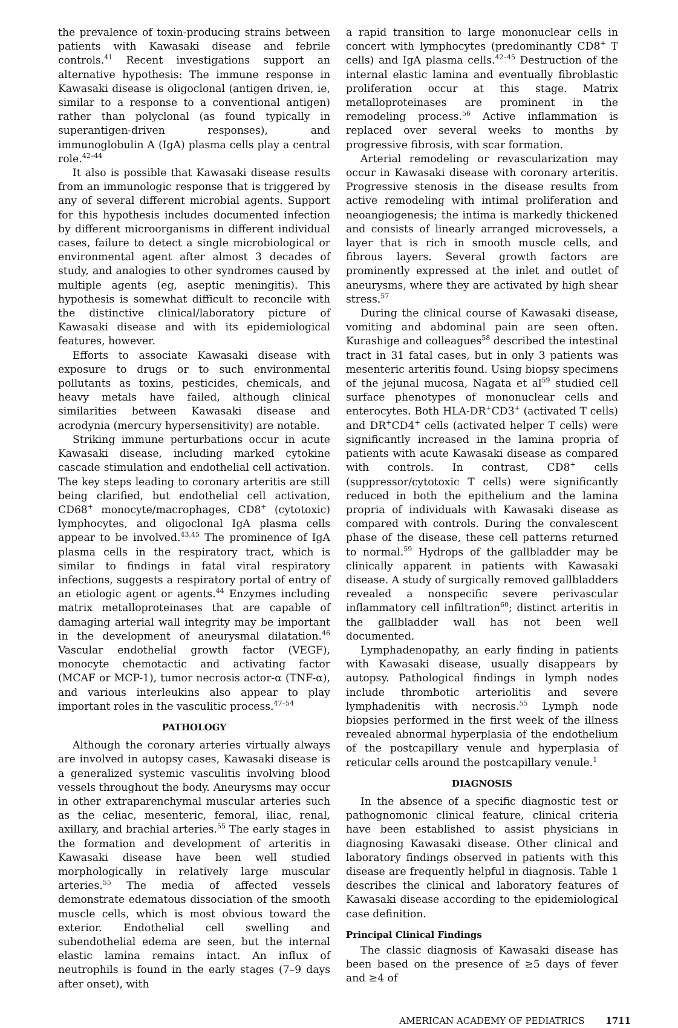the prevalence of toxin-producing strains between patients with Kawasaki disease and febrile controls.<sup>41</sup> Recent investigations support an alternative hypothesis: The immune response in Kawasaki disease is oligoclonal (antigen driven, ie, similar to a response to a conventional antigen) rather than polyclonal (as found typically in superantigen-driven responses), and immunoglobulin A (IgA) plasma cells play a central role.<sup>42–44</sup>
It also is possible that Kawasaki disease results from an immunologic response that is triggered by any of several different microbial agents. Support for this hypothesis includes documented infection by different microorganisms in different individual cases, failure to detect a single microbiological or environmental agent after almost 3 decades of study, and analogies to other syndromes caused by multiple agents (eg, aseptic meningitis). This hypothesis is somewhat difficult to reconcile with the distinctive clinical/laboratory picture of Kawasaki disease and with its epidemiological features, however.
Efforts to associate Kawasaki disease with exposure to drugs or to such environmental pollutants as toxins, pesticides, chemicals, and heavy metals have failed, although clinical similarities between Kawasaki disease and acrodynia (mercury hypersensitivity) are notable.
Striking immune perturbations occur in acute Kawasaki disease, including marked cytokine cascade stimulation and endothelial cell activation. The key steps leading to coronary arteritis are still being clarified, but endothelial cell activation, CD68<sup>+</sup> monocyte/macrophages, CD8<sup>+</sup> (cytotoxic) lymphocytes, and oligoclonal IgA plasma cells appear to be involved.<sup>43,45</sup> The prominence of IgA plasma cells in the respiratory tract, which is similar to findings in fatal viral respiratory infections, suggests a respiratory portal of entry of an etiologic agent or agents.<sup>44</sup> Enzymes including matrix metalloproteinases that are capable of damaging arterial wall integrity may be important in the development of aneurysmal dilatation.<sup>46</sup> Vascular endothelial growth factor (VEGF), monocyte chemotactic and activating factor (MCAF or MCP-1), tumor necrosis actor-α (TNF-α), and various interleukins also appear to play important roles in the vasculitic process.<sup>47–54</sup>
PATHOLOGY
Although the coronary arteries virtually always are involved in autopsy cases, Kawasaki disease is a generalized systemic vasculitis involving blood vessels throughout the body. Aneurysms may occur in other extraparenchymal muscular arteries such as the celiac, mesenteric, femoral, iliac, renal, axillary, and brachial arteries.<sup>55</sup> The early stages in the formation and development of arteritis in Kawasaki disease have been well studied morphologically in relatively large muscular arteries.<sup>55</sup> The media of affected vessels demonstrate edematous dissociation of the smooth muscle cells, which is most obvious toward the exterior. Endothelial cell swelling and subendothelial edema are seen, but the internal elastic lamina remains intact. An influx of neutrophils is found in the early stages (7–9 days after onset), with
a rapid transition to large mononuclear cells in concert with lymphocytes (predominantly CD8<sup>+</sup> T cells) and IgA plasma cells.<sup>42–45</sup> Destruction of the internal elastic lamina and eventually fibroblastic proliferation occur at this stage. Matrix metalloproteinases are prominent in the remodeling process.<sup>56</sup> Active inflammation is replaced over several weeks to months by progressive fibrosis, with scar formation.
Arterial remodeling or revascularization may occur in Kawasaki disease with coronary arteritis. Progressive stenosis in the disease results from active remodeling with intimal proliferation and neoangiogenesis; the intima is markedly thickened and consists of linearly arranged microvessels, a layer that is rich in smooth muscle cells, and fibrous layers. Several growth factors are prominently expressed at the inlet and outlet of aneurysms, where they are activated by high shear stress.<sup>57</sup>
During the clinical course of Kawasaki disease, vomiting and abdominal pain are seen often. Kurashige and colleagues<sup>58</sup> described the intestinal tract in 31 fatal cases, but in only 3 patients was mesenteric arteritis found. Using biopsy specimens of the jejunal mucosa, Nagata et al<sup>59</sup> studied cell surface phenotypes of mononuclear cells and enterocytes. Both HLA-DR<sup>+</sup>CD3<sup>+</sup> (activated T cells) and DR<sup>+</sup>CD4<sup>+</sup> cells (activated helper T cells) were significantly increased in the lamina propria of patients with acute Kawasaki disease as compared with controls. In contrast, CD8<sup>+</sup> cells (suppressor/cytotoxic T cells) were significantly reduced in both the epithelium and the lamina propria of individuals with Kawasaki disease as compared with controls. During the convalescent phase of the disease, these cell patterns returned to normal.<sup>59</sup> Hydrops of the gallbladder may be clinically apparent in patients with Kawasaki disease. A study of surgically removed gallbladders revealed a nonspecific severe perivascular inflammatory cell infiltration<sup>60</sup>; distinct arteritis in the gallbladder wall has not been well documented.
Lymphadenopathy, an early finding in patients with Kawasaki disease, usually disappears by autopsy. Pathological findings in lymph nodes include thrombotic arteriolitis and severe lymphadenitis with necrosis.<sup>55</sup> Lymph node biopsies performed in the first week of the illness revealed abnormal hyperplasia of the endothelium of the postcapillary venule and hyperplasia of reticular cells around the postcapillary venule.<sup>1</sup>
DIAGNOSIS
In the absence of a specific diagnostic test or pathognomonic clinical feature, clinical criteria have been established to assist physicians in diagnosing Kawasaki disease. Other clinical and laboratory findings observed in patients with this disease are frequently helpful in diagnosis. Table 1 describes the clinical and laboratory features of Kawasaki disease according to the epidemiological case definition.
Principal Clinical Findings
The classic diagnosis of Kawasaki disease has been based on the presence of ≥5 days of fever and ≥4 of
AMERICAN ACADEMY OF PEDIATRICS 1711